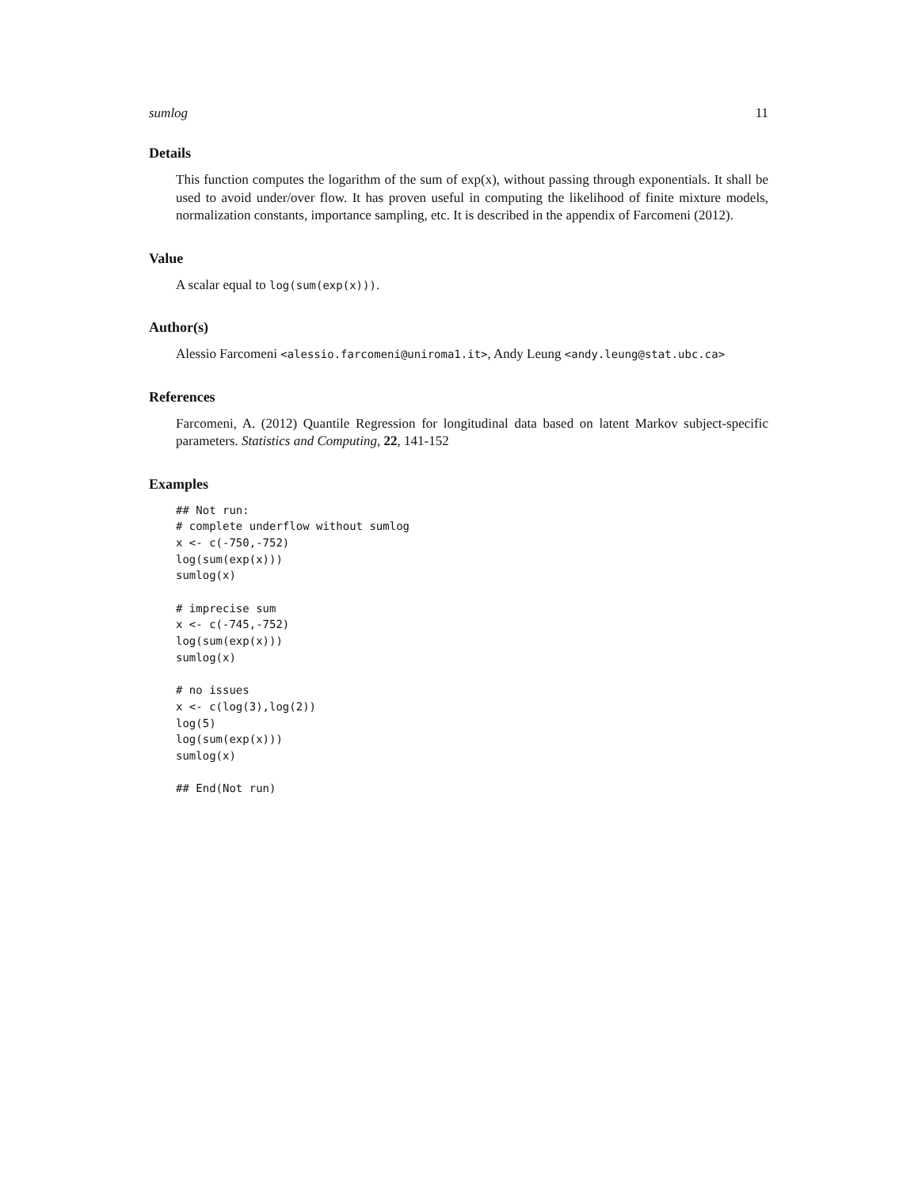sumlog 11
Details
This function computes the logarithm of the sum of exp(x), without passing through exponentials. It shall be used to avoid under/over flow. It has proven useful in computing the likelihood of finite mixture models, normalization constants, importance sampling, etc. It is described in the appendix of Farcomeni (2012).
Value
A scalar equal to log(sum(exp(x))).
Author(s)
Alessio Farcomeni <alessio.farcomeni@uniroma1.it>, Andy Leung <andy.leung@stat.ubc.ca>
References
Farcomeni, A. (2012) Quantile Regression for longitudinal data based on latent Markov subject-specific parameters. Statistics and Computing, 22, 141-152
Examples
## Not run:
# complete underflow without sumlog
x <- c(-750,-752)
log(sum(exp(x)))
sumlog(x)

# imprecise sum
x <- c(-745,-752)
log(sum(exp(x)))
sumlog(x)

# no issues
x <- c(log(3),log(2))
log(5)
log(sum(exp(x)))
sumlog(x)

## End(Not run)